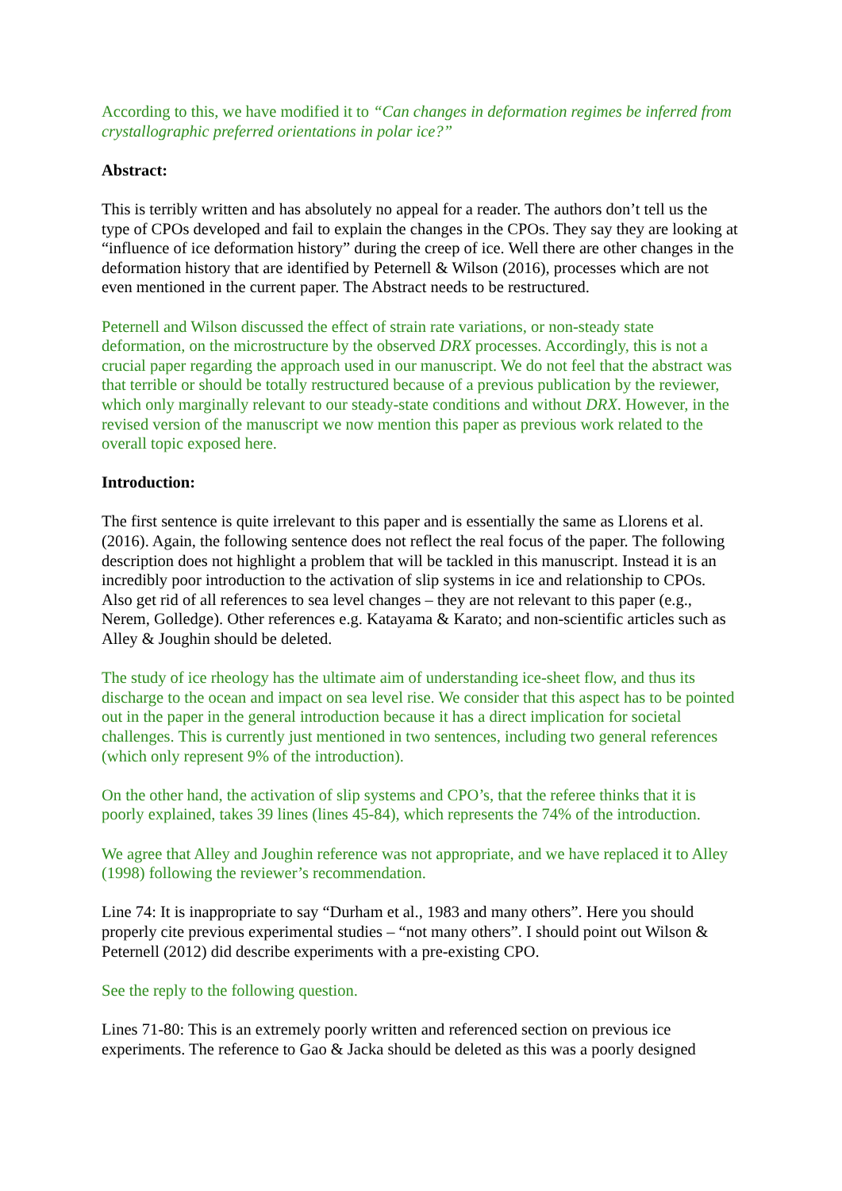According to this, we have modified it to “Can changes in deformation regimes be inferred from crystallographic preferred orientations in polar ice?”
Abstract:
This is terribly written and has absolutely no appeal for a reader. The authors don’t tell us the type of CPOs developed and fail to explain the changes in the CPOs. They say they are looking at “influence of ice deformation history” during the creep of ice. Well there are other changes in the deformation history that are identified by Peternell & Wilson (2016), processes which are not even mentioned in the current paper. The Abstract needs to be restructured.
Peternell and Wilson discussed the effect of strain rate variations, or non-steady state deformation, on the microstructure by the observed DRX processes. Accordingly, this is not a crucial paper regarding the approach used in our manuscript. We do not feel that the abstract was that terrible or should be totally restructured because of a previous publication by the reviewer, which only marginally relevant to our steady-state conditions and without DRX. However, in the revised version of the manuscript we now mention this paper as previous work related to the overall topic exposed here.
Introduction:
The first sentence is quite irrelevant to this paper and is essentially the same as Llorens et al. (2016). Again, the following sentence does not reflect the real focus of the paper. The following description does not highlight a problem that will be tackled in this manuscript. Instead it is an incredibly poor introduction to the activation of slip systems in ice and relationship to CPOs. Also get rid of all references to sea level changes – they are not relevant to this paper (e.g., Nerem, Golledge). Other references e.g. Katayama & Karato; and non-scientific articles such as Alley & Joughin should be deleted.
The study of ice rheology has the ultimate aim of understanding ice-sheet flow, and thus its discharge to the ocean and impact on sea level rise. We consider that this aspect has to be pointed out in the paper in the general introduction because it has a direct implication for societal challenges. This is currently just mentioned in two sentences, including two general references (which only represent 9% of the introduction).
On the other hand, the activation of slip systems and CPO’s, that the referee thinks that it is poorly explained, takes 39 lines (lines 45-84), which represents the 74% of the introduction.
We agree that Alley and Joughin reference was not appropriate, and we have replaced it to Alley (1998) following the reviewer’s recommendation.
Line 74: It is inappropriate to say “Durham et al., 1983 and many others”. Here you should properly cite previous experimental studies – “not many others”. I should point out Wilson & Peternell (2012) did describe experiments with a pre-existing CPO.
See the reply to the following question.
Lines 71-80: This is an extremely poorly written and referenced section on previous ice experiments. The reference to Gao & Jacka should be deleted as this was a poorly designed